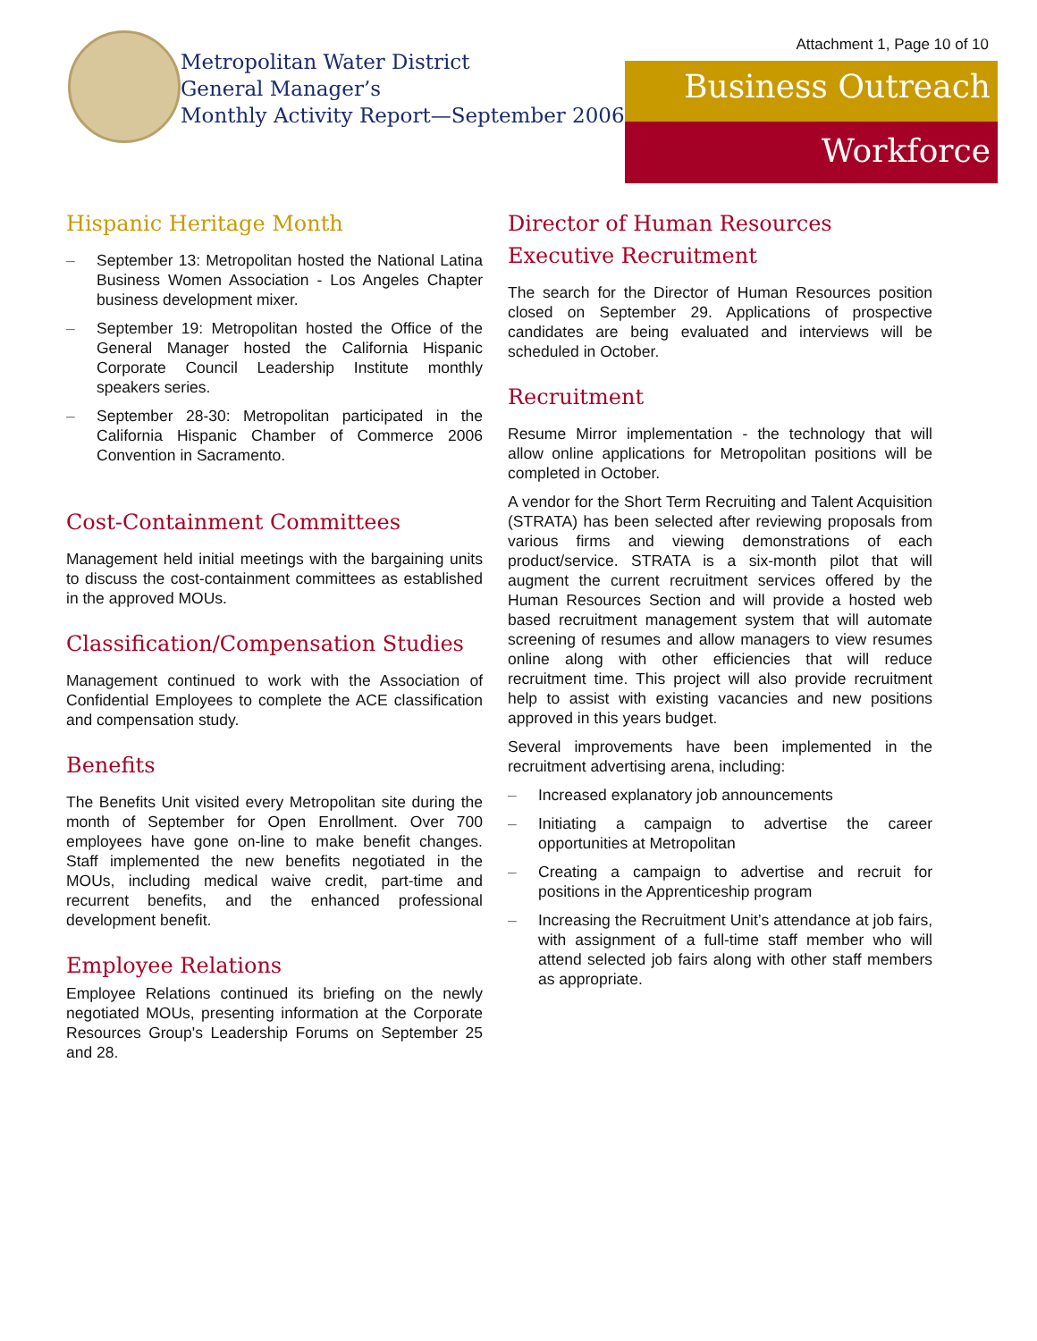Metropolitan Water District
General Manager’s
Monthly Activity Report—September 2006
Attachment 1, Page 10 of 10
Business Outreach
Workforce
Hispanic Heritage Month
– September 13: Metropolitan hosted the National Latina Business Women Association - Los Angeles Chapter business development mixer.
– September 19: Metropolitan hosted the Office of the General Manager hosted the California Hispanic Corporate Council Leadership Institute monthly speakers series.
– September 28-30: Metropolitan participated in the California Hispanic Chamber of Commerce 2006 Convention in Sacramento.
Cost-Containment Committees
Management held initial meetings with the bargaining units to discuss the cost-containment committees as established in the approved MOUs.
Classification/Compensation Studies
Management continued to work with the Association of Confidential Employees to complete the ACE classification and compensation study.
Benefits
The Benefits Unit visited every Metropolitan site during the month of September for Open Enrollment. Over 700 employees have gone on-line to make benefit changes. Staff implemented the new benefits negotiated in the MOUs, including medical waive credit, part-time and recurrent benefits, and the enhanced professional development benefit.
Employee Relations
Employee Relations continued its briefing on the newly negotiated MOUs, presenting information at the Corporate Resources Group's Leadership Forums on September 25 and 28.
Director of Human Resources
Executive Recruitment
The search for the Director of Human Resources position closed on September 29. Applications of prospective candidates are being evaluated and interviews will be scheduled in October.
Recruitment
Resume Mirror implementation - the technology that will allow online applications for Metropolitan positions will be completed in October.
A vendor for the Short Term Recruiting and Talent Acquisition (STRATA) has been selected after reviewing proposals from various firms and viewing demonstrations of each product/service. STRATA is a six-month pilot that will augment the current recruitment services offered by the Human Resources Section and will provide a hosted web based recruitment management system that will automate screening of resumes and allow managers to view resumes online along with other efficiencies that will reduce recruitment time. This project will also provide recruitment help to assist with existing vacancies and new positions approved in this years budget.
Several improvements have been implemented in the recruitment advertising arena, including:
– Increased explanatory job announcements
– Initiating a campaign to advertise the career opportunities at Metropolitan
– Creating a campaign to advertise and recruit for positions in the Apprenticeship program
– Increasing the Recruitment Unit’s attendance at job fairs, with assignment of a full-time staff member who will attend selected job fairs along with other staff members as appropriate.